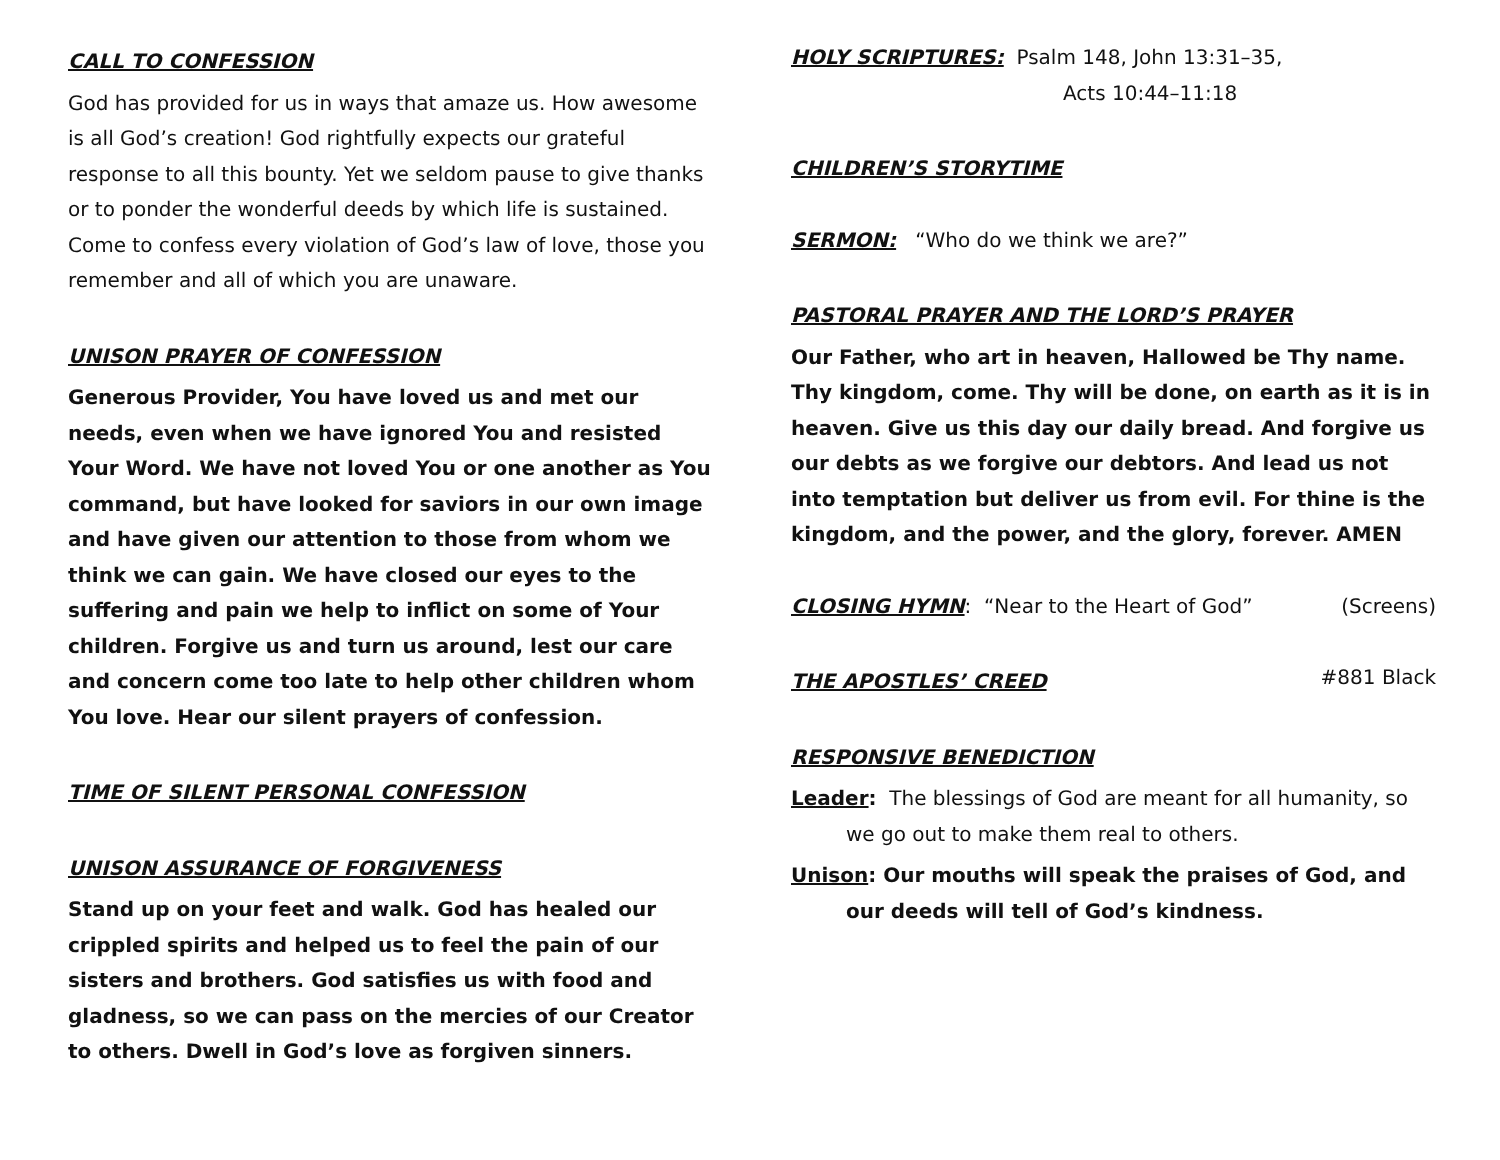CALL TO CONFESSION
God has provided for us in ways that amaze us. How awesome is all God’s creation! God rightfully expects our grateful response to all this bounty. Yet we seldom pause to give thanks or to ponder the wonderful deeds by which life is sustained. Come to confess every violation of God’s law of love, those you remember and all of which you are unaware.
UNISON PRAYER OF CONFESSION
Generous Provider, You have loved us and met our needs, even when we have ignored You and resisted Your Word. We have not loved You or one another as You command, but have looked for saviors in our own image and have given our attention to those from whom we think we can gain. We have closed our eyes to the suffering and pain we help to inflict on some of Your children. Forgive us and turn us around, lest our care and concern come too late to help other children whom You love. Hear our silent prayers of confession.
TIME OF SILENT PERSONAL CONFESSION
UNISON ASSURANCE OF FORGIVENESS
Stand up on your feet and walk. God has healed our crippled spirits and helped us to feel the pain of our sisters and brothers. God satisfies us with food and gladness, so we can pass on the mercies of our Creator to others. Dwell in God’s love as forgiven sinners.
HOLY SCRIPTURES: Psalm 148, John 13:31–35,
Acts 10:44–11:18
CHILDREN’S STORYTIME
SERMON: “Who do we think we are?”
PASTORAL PRAYER AND THE LORD’S PRAYER
Our Father, who art in heaven, Hallowed be Thy name. Thy kingdom, come. Thy will be done, on earth as it is in heaven. Give us this day our daily bread. And forgive us our debts as we forgive our debtors. And lead us not into temptation but deliver us from evil. For thine is the kingdom, and the power, and the glory, forever. AMEN
CLOSING HYMN: “Near to the Heart of God” (Screens)
THE APOSTLES’ CREED #881 Black
RESPONSIVE BENEDICTION
Leader: The blessings of God are meant for all humanity, so we go out to make them real to others.
Unison: Our mouths will speak the praises of God, and our deeds will tell of God’s kindness.